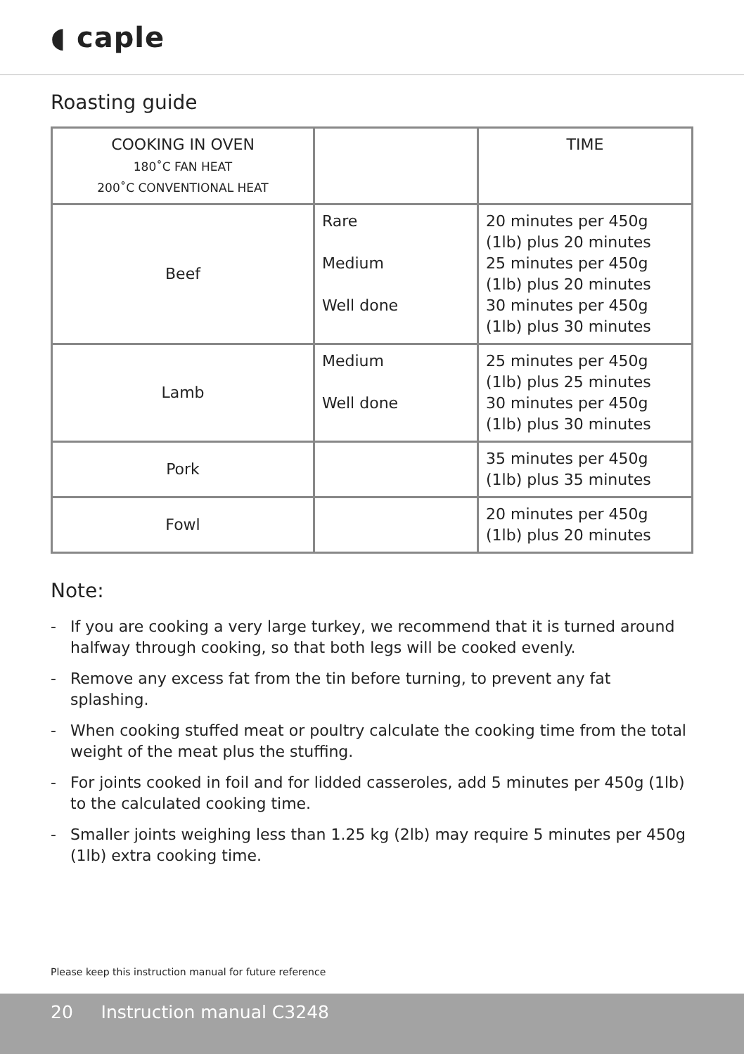◖ caple
Roasting guide
| COOKING IN OVEN 180˚C FAN HEAT 200˚C CONVENTIONAL HEAT | | TIME |
| Beef | Rare Medium Well done | 20 minutes per 450g (1lb) plus 20 minutes 25 minutes per 450g (1lb) plus 20 minutes 30 minutes per 450g (1lb) plus 30 minutes |
| Lamb | Medium Well done | 25 minutes per 450g (1lb) plus 25 minutes 30 minutes per 450g (1lb) plus 30 minutes |
| Pork | | 35 minutes per 450g (1lb) plus 35 minutes |
| Fowl | | 20 minutes per 450g (1lb) plus 20 minutes |
Note:
- If you are cooking a very large turkey, we recommend that it is turned around halfway through cooking, so that both legs will be cooked evenly.
- Remove any excess fat from the tin before turning, to prevent any fat splashing.
- When cooking stuffed meat or poultry calculate the cooking time from the total weight of the meat plus the stuffing.
- For joints cooked in foil and for lidded casseroles, add 5 minutes per 450g (1lb) to the calculated cooking time.
- Smaller joints weighing less than 1.25 kg (2lb) may require 5 minutes per 450g (1lb) extra cooking time.
Please keep this instruction manual for future reference
20 Instruction manual C3248